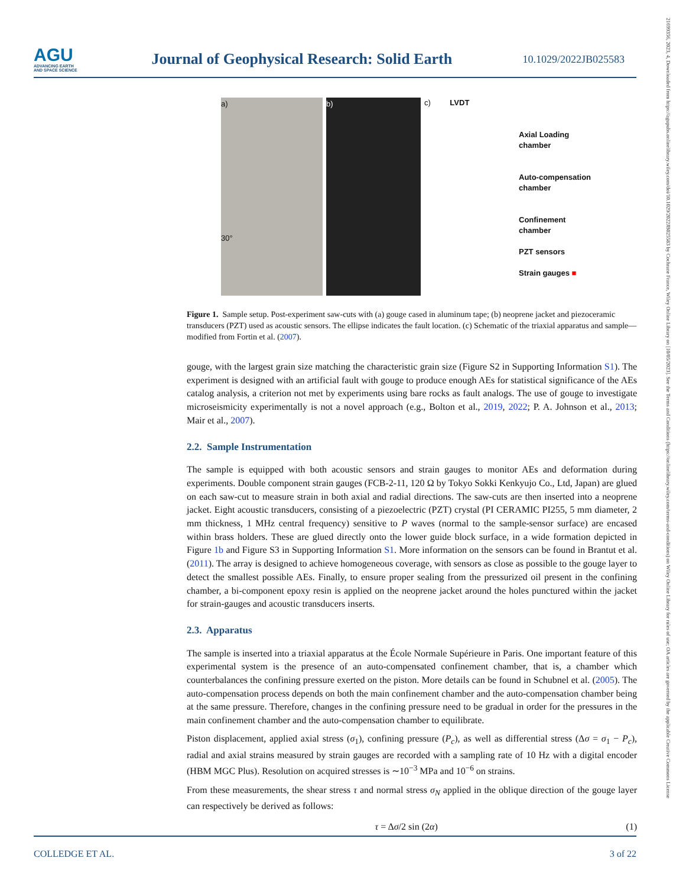AGU
ADVANCING EARTH AND SPACE SCIENCE
Journal of Geophysical Research: Solid Earth
10.1029/2022JB025583
21699356, 2023, 4, Downloaded from https://agupubs.onlinelibrary.wiley.com/doi/10.1029/2022JB025583 by Cochrane France, Wiley Online Library on [10/05/2023]. See the Terms and Conditions (https://onlinelibrary.wiley.com/terms-and-conditions) on Wiley Online Library for rules of use; OA articles are governed by the applicable Creative Commons License
a)
30°
b)
c) LVDT
Axial Loading
chamber
Auto-compensation
chamber
Confinement
chamber
PZT sensors
Strain gauges ■
Figure 1. Sample setup. Post-experiment saw-cuts with (a) gouge cased in aluminum tape; (b) neoprene jacket and piezoceramic transducers (PZT) used as acoustic sensors. The ellipse indicates the fault location. (c) Schematic of the triaxial apparatus and sample—modified from Fortin et al. (2007).
gouge, with the largest grain size matching the characteristic grain size (Figure S2 in Supporting Information S1). The experiment is designed with an artificial fault with gouge to produce enough AEs for statistical significance of the AEs catalog analysis, a criterion not met by experiments using bare rocks as fault analogs. The use of gouge to investigate microseismicity experimentally is not a novel approach (e.g., Bolton et al., 2019, 2022; P. A. Johnson et al., 2013; Mair et al., 2007).
2.2. Sample Instrumentation
The sample is equipped with both acoustic sensors and strain gauges to monitor AEs and deformation during experiments. Double component strain gauges (FCB-2-11, 120 Ω by Tokyo Sokki Kenkyujo Co., Ltd, Japan) are glued on each saw-cut to measure strain in both axial and radial directions. The saw-cuts are then inserted into a neoprene jacket. Eight acoustic transducers, consisting of a piezoelectric (PZT) crystal (PI CERAMIC PI255, 5 mm diameter, 2 mm thickness, 1 MHz central frequency) sensitive to P waves (normal to the sample-sensor surface) are encased within brass holders. These are glued directly onto the lower guide block surface, in a wide formation depicted in Figure 1b and Figure S3 in Supporting Information S1. More information on the sensors can be found in Brantut et al. (2011). The array is designed to achieve homogeneous coverage, with sensors as close as possible to the gouge layer to detect the smallest possible AEs. Finally, to ensure proper sealing from the pressurized oil present in the confining chamber, a bi-component epoxy resin is applied on the neoprene jacket around the holes punctured within the jacket for strain-gauges and acoustic transducers inserts.
2.3. Apparatus
The sample is inserted into a triaxial apparatus at the École Normale Supérieure in Paris. One important feature of this experimental system is the presence of an auto-compensated confinement chamber, that is, a chamber which counterbalances the confining pressure exerted on the piston. More details can be found in Schubnel et al. (2005). The auto-compensation process depends on both the main confinement chamber and the auto-compensation chamber being at the same pressure. Therefore, changes in the confining pressure need to be gradual in order for the pressures in the main confinement chamber and the auto-compensation chamber to equilibrate.
Piston displacement, applied axial stress (σ<sub>1</sub>), confining pressure (P<sub>c</sub>), as well as differential stress (Δσ = σ<sub>1</sub> − P<sub>c</sub>), radial and axial strains measured by strain gauges are recorded with a sampling rate of 10 Hz with a digital encoder (HBM MGC Plus). Resolution on acquired stresses is ∼10<sup>−3</sup> MPa and 10<sup>−6</sup> on strains.
From these measurements, the shear stress τ and normal stress σ<sub>N</sub> applied in the oblique direction of the gouge layer can respectively be derived as follows:
τ = Δσ/2 sin (2α) (1)
COLLEDGE ET AL. 3 of 22